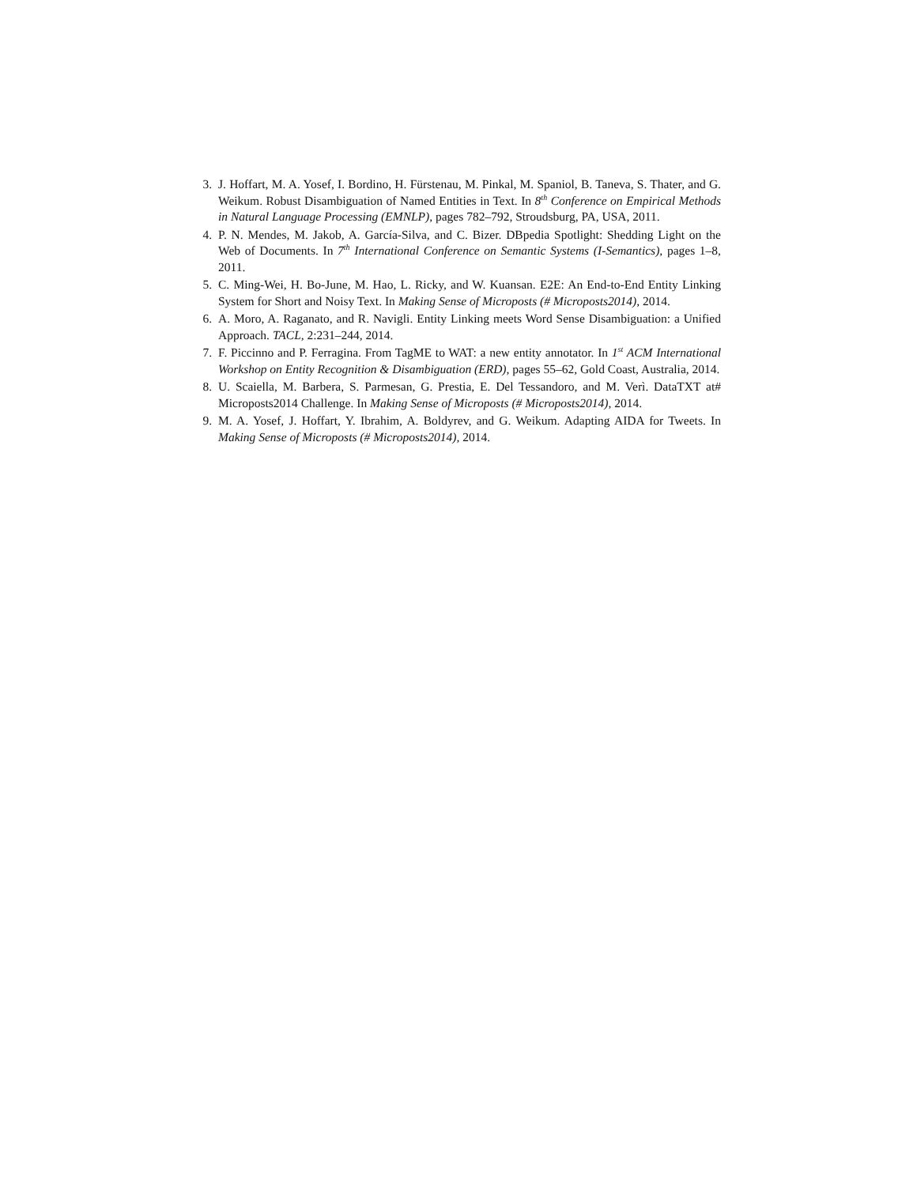3. J. Hoffart, M. A. Yosef, I. Bordino, H. Fürstenau, M. Pinkal, M. Spaniol, B. Taneva, S. Thater, and G. Weikum. Robust Disambiguation of Named Entities in Text. In 8<sup>th</sup> Conference on Empirical Methods in Natural Language Processing (EMNLP), pages 782–792, Stroudsburg, PA, USA, 2011.
4. P. N. Mendes, M. Jakob, A. García-Silva, and C. Bizer. DBpedia Spotlight: Shedding Light on the Web of Documents. In 7<sup>th</sup> International Conference on Semantic Systems (I-Semantics), pages 1–8, 2011.
5. C. Ming-Wei, H. Bo-June, M. Hao, L. Ricky, and W. Kuansan. E2E: An End-to-End Entity Linking System for Short and Noisy Text. In Making Sense of Microposts (# Microposts2014), 2014.
6. A. Moro, A. Raganato, and R. Navigli. Entity Linking meets Word Sense Disambiguation: a Unified Approach. TACL, 2:231–244, 2014.
7. F. Piccinno and P. Ferragina. From TagME to WAT: a new entity annotator. In 1<sup>st</sup> ACM International Workshop on Entity Recognition & Disambiguation (ERD), pages 55–62, Gold Coast, Australia, 2014.
8. U. Scaiella, M. Barbera, S. Parmesan, G. Prestia, E. Del Tessandoro, and M. Verì. DataTXT at# Microposts2014 Challenge. In Making Sense of Microposts (# Microposts2014), 2014.
9. M. A. Yosef, J. Hoffart, Y. Ibrahim, A. Boldyrev, and G. Weikum. Adapting AIDA for Tweets. In Making Sense of Microposts (# Microposts2014), 2014.